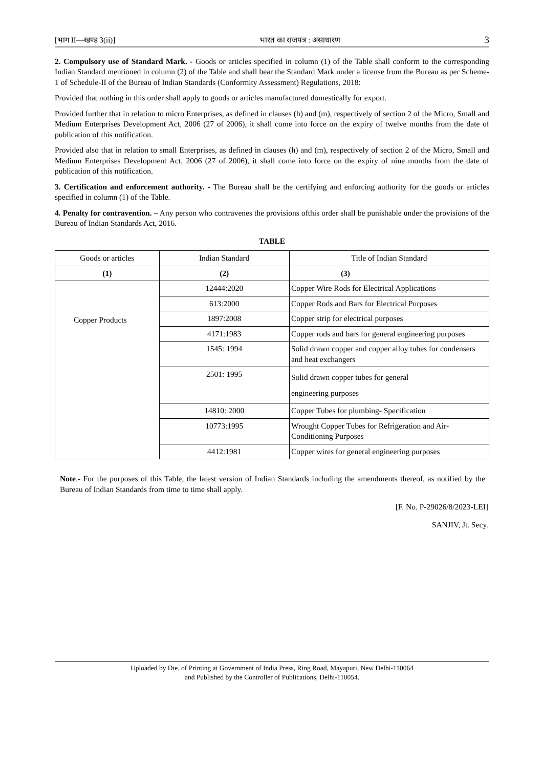[भाग II—खण्ड 3(ii)] भारत का राजपत्र : असाधारण 3
2. Compulsory use of Standard Mark. - Goods or articles specified in column (1) of the Table shall conform to the corresponding Indian Standard mentioned in column (2) of the Table and shall bear the Standard Mark under a license from the Bureau as per Scheme-1 of Schedule-II of the Bureau of Indian Standards (Conformity Assessment) Regulations, 2018:
Provided that nothing in this order shall apply to goods or articles manufactured domestically for export.
Provided further that in relation to micro Enterprises, as defined in clauses (h) and (m), respectively of section 2 of the Micro, Small and Medium Enterprises Development Act, 2006 (27 of 2006), it shall come into force on the expiry of twelve months from the date of publication of this notification.
Provided also that in relation to small Enterprises, as defined in clauses (h) and (m), respectively of section 2 of the Micro, Small and Medium Enterprises Development Act, 2006 (27 of 2006), it shall come into force on the expiry of nine months from the date of publication of this notification.
3. Certification and enforcement authority. - The Bureau shall be the certifying and enforcing authority for the goods or articles specified in column (1) of the Table.
4. Penalty for contravention. – Any person who contravenes the provisions ofthis order shall be punishable under the provisions of the Bureau of Indian Standards Act, 2016.
TABLE
| Goods or articles | Indian Standard | Title of Indian Standard |
| --- | --- | --- |
| (1) | (2) | (3) |
| Copper Products | 12444:2020 | Copper Wire Rods for Electrical Applications |
| | 613:2000 | Copper Rods and Bars for Electrical Purposes |
| | 1897:2008 | Copper strip for electrical purposes |
| | 4171:1983 | Copper rods and bars for general engineering purposes |
| | 1545: 1994 | Solid drawn copper and copper alloy tubes for condensers and heat exchangers |
| | 2501: 1995 | Solid drawn copper tubes for general engineering purposes |
| | 14810: 2000 | Copper Tubes for plumbing- Specification |
| | 10773:1995 | Wrought Copper Tubes for Refrigeration and Air-Conditioning Purposes |
| | 4412:1981 | Copper wires for general engineering purposes |
Note.- For the purposes of this Table, the latest version of Indian Standards including the amendments thereof, as notified by the Bureau of Indian Standards from time to time shall apply.
[F. No. P-29026/8/2023-LEI]
SANJIV, Jt. Secy.
Uploaded by Dte. of Printing at Government of India Press, Ring Road, Mayapuri, New Delhi-110064
and Published by the Controller of Publications, Delhi-110054.